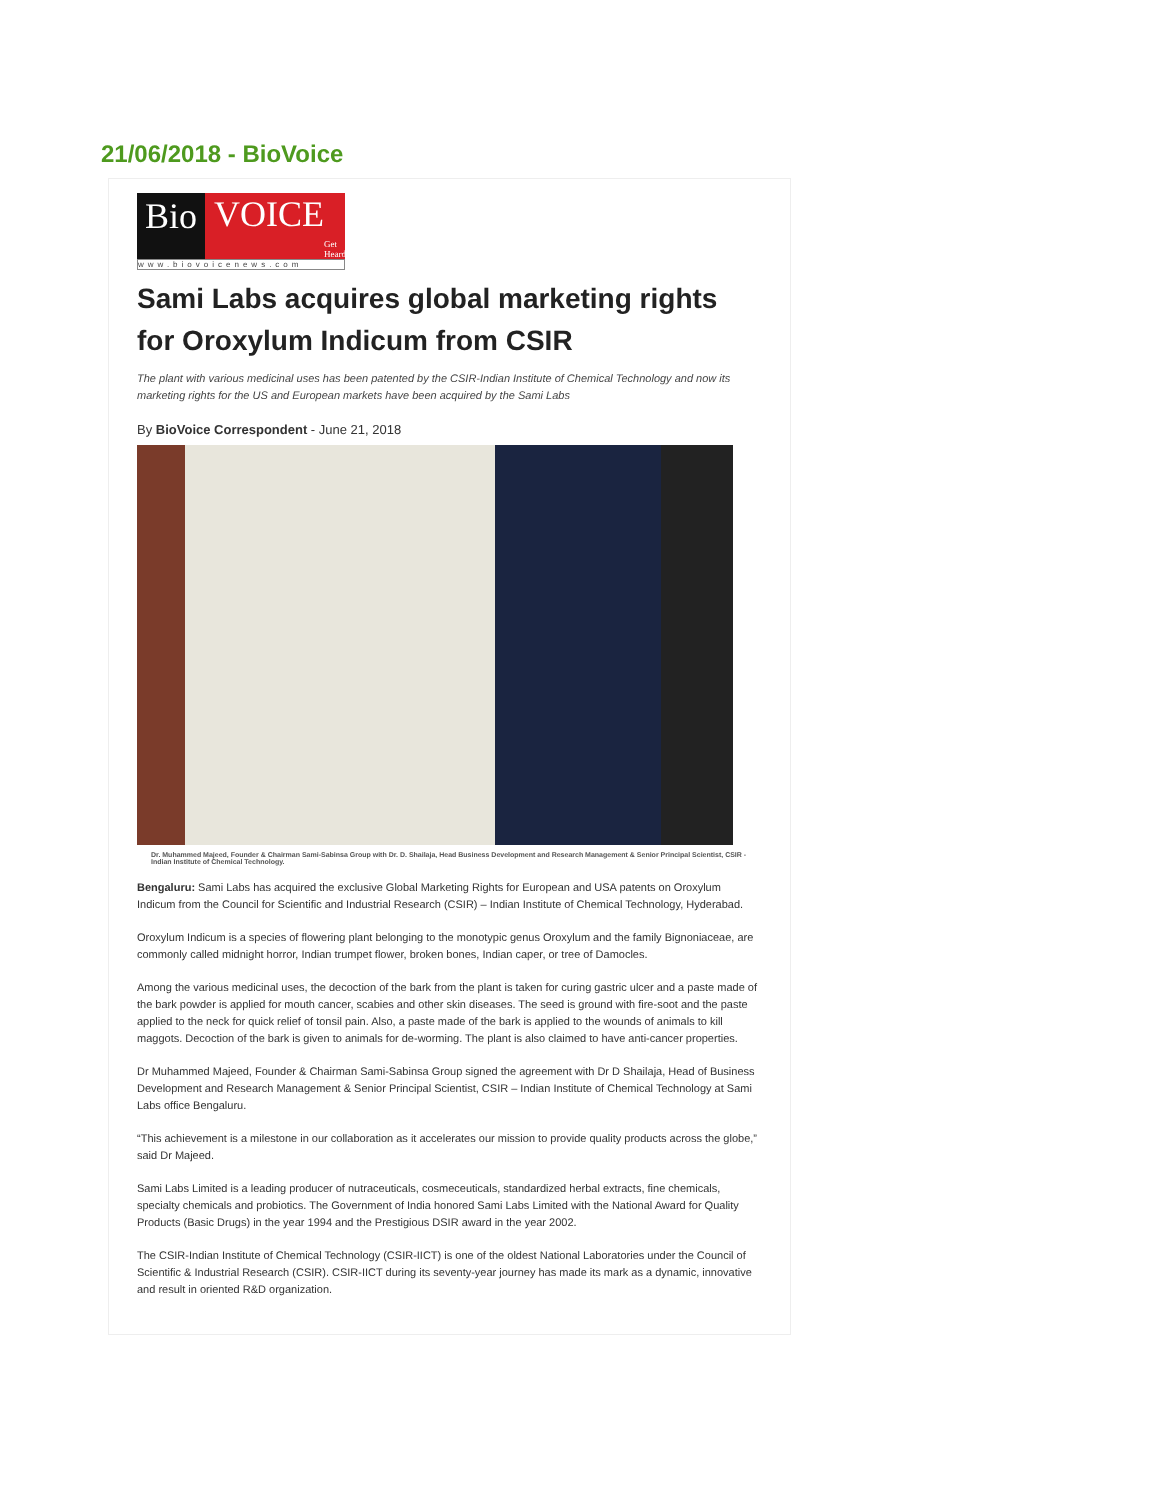21/06/2018 - BioVoice
Bio VOICE Get Heard!
www.biovoicenews.com
Sami Labs acquires global marketing rights for Oroxylum Indicum from CSIR
The plant with various medicinal uses has been patented by the CSIR-Indian Institute of Chemical Technology and now its marketing rights for the US and European markets have been acquired by the Sami Labs
By BioVoice Correspondent - June 21, 2018
Dr. Muhammed Majeed, Founder & Chairman Sami-Sabinsa Group with Dr. D. Shailaja, Head Business Development and Research Management & Senior Principal Scientist, CSIR - Indian Institute of Chemical Technology.
Bengaluru: Sami Labs has acquired the exclusive Global Marketing Rights for European and USA patents on Oroxylum Indicum from the Council for Scientific and Industrial Research (CSIR) – Indian Institute of Chemical Technology, Hyderabad.
Oroxylum Indicum is a species of flowering plant belonging to the monotypic genus Oroxylum and the family Bignoniaceae, are commonly called midnight horror, Indian trumpet flower, broken bones, Indian caper, or tree of Damocles.
Among the various medicinal uses, the decoction of the bark from the plant is taken for curing gastric ulcer and a paste made of the bark powder is applied for mouth cancer, scabies and other skin diseases. The seed is ground with fire-soot and the paste applied to the neck for quick relief of tonsil pain. Also, a paste made of the bark is applied to the wounds of animals to kill maggots. Decoction of the bark is given to animals for de-worming. The plant is also claimed to have anti-cancer properties.
Dr Muhammed Majeed, Founder & Chairman Sami-Sabinsa Group signed the agreement with Dr D Shailaja, Head of Business Development and Research Management & Senior Principal Scientist, CSIR – Indian Institute of Chemical Technology at Sami Labs office Bengaluru.
“This achievement is a milestone in our collaboration as it accelerates our mission to provide quality products across the globe,” said Dr Majeed.
Sami Labs Limited is a leading producer of nutraceuticals, cosmeceuticals, standardized herbal extracts, fine chemicals, specialty chemicals and probiotics. The Government of India honored Sami Labs Limited with the National Award for Quality Products (Basic Drugs) in the year 1994 and the Prestigious DSIR award in the year 2002.
The CSIR-Indian Institute of Chemical Technology (CSIR-IICT) is one of the oldest National Laboratories under the Council of Scientific & Industrial Research (CSIR). CSIR-IICT during its seventy-year journey has made its mark as a dynamic, innovative and result in oriented R&D organization.